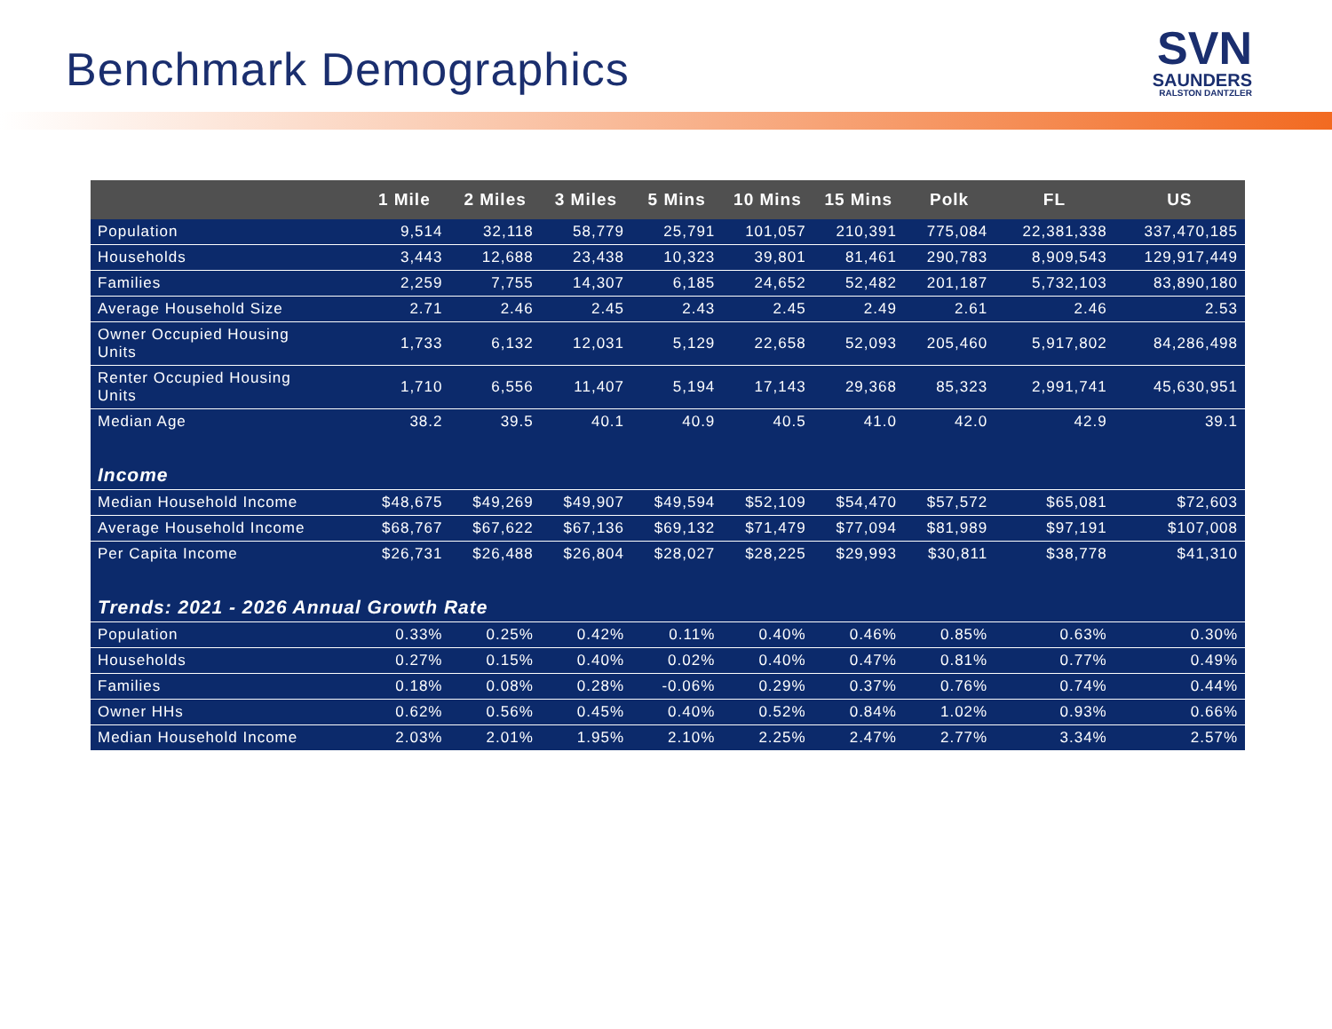Benchmark Demographics
SVN
SAUNDERS
RALSTON DANTZLER
| | 1 Mile | 2 Miles | 3 Miles | 5 Mins | 10 Mins | 15 Mins | Polk | FL | US |
| --- | --- | --- | --- | --- | --- | --- | --- | --- | --- |
| Population | 9,514 | 32,118 | 58,779 | 25,791 | 101,057 | 210,391 | 775,084 | 22,381,338 | 337,470,185 |
| Households | 3,443 | 12,688 | 23,438 | 10,323 | 39,801 | 81,461 | 290,783 | 8,909,543 | 129,917,449 |
| Families | 2,259 | 7,755 | 14,307 | 6,185 | 24,652 | 52,482 | 201,187 | 5,732,103 | 83,890,180 |
| Average Household Size | 2.71 | 2.46 | 2.45 | 2.43 | 2.45 | 2.49 | 2.61 | 2.46 | 2.53 |
| Owner Occupied Housing Units | 1,733 | 6,132 | 12,031 | 5,129 | 22,658 | 52,093 | 205,460 | 5,917,802 | 84,286,498 |
| Renter Occupied Housing Units | 1,710 | 6,556 | 11,407 | 5,194 | 17,143 | 29,368 | 85,323 | 2,991,741 | 45,630,951 |
| Median Age | 38.2 | 39.5 | 40.1 | 40.9 | 40.5 | 41.0 | 42.0 | 42.9 | 39.1 |
| Income | | | | | | | | | |
| Median Household Income | $48,675 | $49,269 | $49,907 | $49,594 | $52,109 | $54,470 | $57,572 | $65,081 | $72,603 |
| Average Household Income | $68,767 | $67,622 | $67,136 | $69,132 | $71,479 | $77,094 | $81,989 | $97,191 | $107,008 |
| Per Capita Income | $26,731 | $26,488 | $26,804 | $28,027 | $28,225 | $29,993 | $30,811 | $38,778 | $41,310 |
| Trends: 2021 - 2026 Annual Growth Rate | | | | | | | | | |
| Population | 0.33% | 0.25% | 0.42% | 0.11% | 0.40% | 0.46% | 0.85% | 0.63% | 0.30% |
| Households | 0.27% | 0.15% | 0.40% | 0.02% | 0.40% | 0.47% | 0.81% | 0.77% | 0.49% |
| Families | 0.18% | 0.08% | 0.28% | -0.06% | 0.29% | 0.37% | 0.76% | 0.74% | 0.44% |
| Owner HHs | 0.62% | 0.56% | 0.45% | 0.40% | 0.52% | 0.84% | 1.02% | 0.93% | 0.66% |
| Median Household Income | 2.03% | 2.01% | 1.95% | 2.10% | 2.25% | 2.47% | 2.77% | 3.34% | 2.57% |